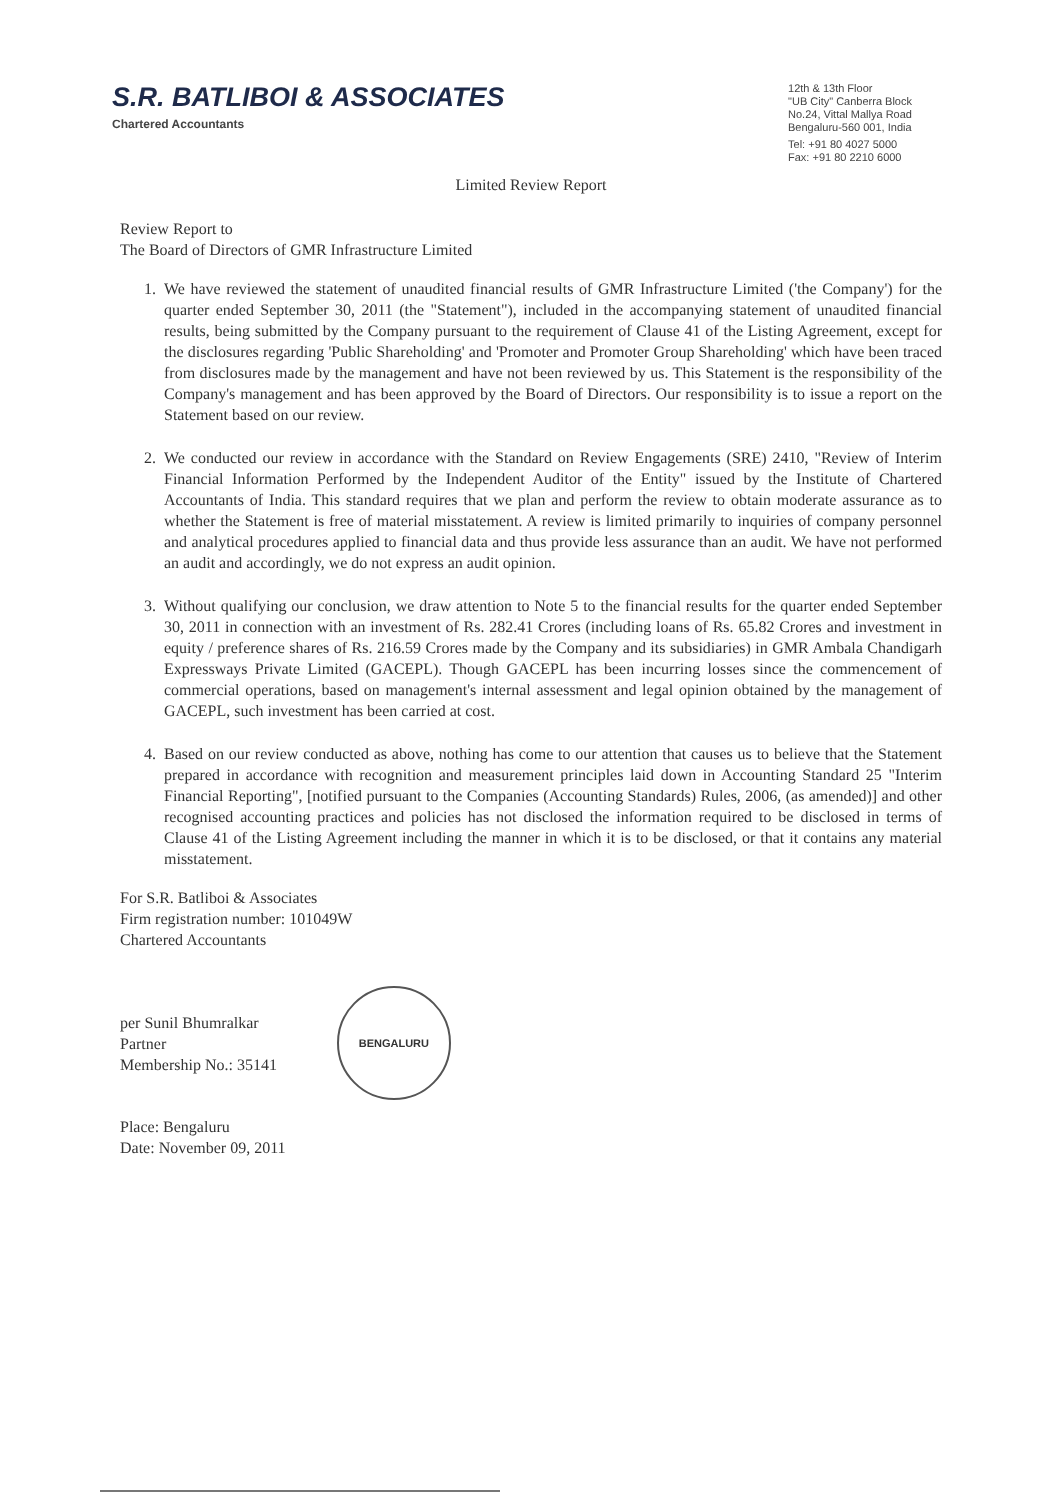S.R. BATLIBOI & ASSOCIATES
Chartered Accountants
12th & 13th Floor
"UB City" Canberra Block
No.24, Vittal Mallya Road
Bengaluru-560 001, India
Tel: +91 80 4027 5000
Fax: +91 80 2210 6000
Limited Review Report
Review Report to
The Board of Directors of GMR Infrastructure Limited
1. We have reviewed the statement of unaudited financial results of GMR Infrastructure Limited ('the Company') for the quarter ended September 30, 2011 (the "Statement"), included in the accompanying statement of unaudited financial results, being submitted by the Company pursuant to the requirement of Clause 41 of the Listing Agreement, except for the disclosures regarding 'Public Shareholding' and 'Promoter and Promoter Group Shareholding' which have been traced from disclosures made by the management and have not been reviewed by us. This Statement is the responsibility of the Company's management and has been approved by the Board of Directors. Our responsibility is to issue a report on the Statement based on our review.
2. We conducted our review in accordance with the Standard on Review Engagements (SRE) 2410, "Review of Interim Financial Information Performed by the Independent Auditor of the Entity" issued by the Institute of Chartered Accountants of India. This standard requires that we plan and perform the review to obtain moderate assurance as to whether the Statement is free of material misstatement. A review is limited primarily to inquiries of company personnel and analytical procedures applied to financial data and thus provide less assurance than an audit. We have not performed an audit and accordingly, we do not express an audit opinion.
3. Without qualifying our conclusion, we draw attention to Note 5 to the financial results for the quarter ended September 30, 2011 in connection with an investment of Rs. 282.41 Crores (including loans of Rs. 65.82 Crores and investment in equity / preference shares of Rs. 216.59 Crores made by the Company and its subsidiaries) in GMR Ambala Chandigarh Expressways Private Limited (GACEPL). Though GACEPL has been incurring losses since the commencement of commercial operations, based on management's internal assessment and legal opinion obtained by the management of GACEPL, such investment has been carried at cost.
4. Based on our review conducted as above, nothing has come to our attention that causes us to believe that the Statement prepared in accordance with recognition and measurement principles laid down in Accounting Standard 25 "Interim Financial Reporting", [notified pursuant to the Companies (Accounting Standards) Rules, 2006, (as amended)] and other recognised accounting practices and policies has not disclosed the information required to be disclosed in terms of Clause 41 of the Listing Agreement including the manner in which it is to be disclosed, or that it contains any material misstatement.
For S.R. Batliboi & Associates
Firm registration number: 101049W
Chartered Accountants
per Sunil Bhumralkar
Partner
Membership No.: 35141
BENGALURU
Place: Bengaluru
Date: November 09, 2011